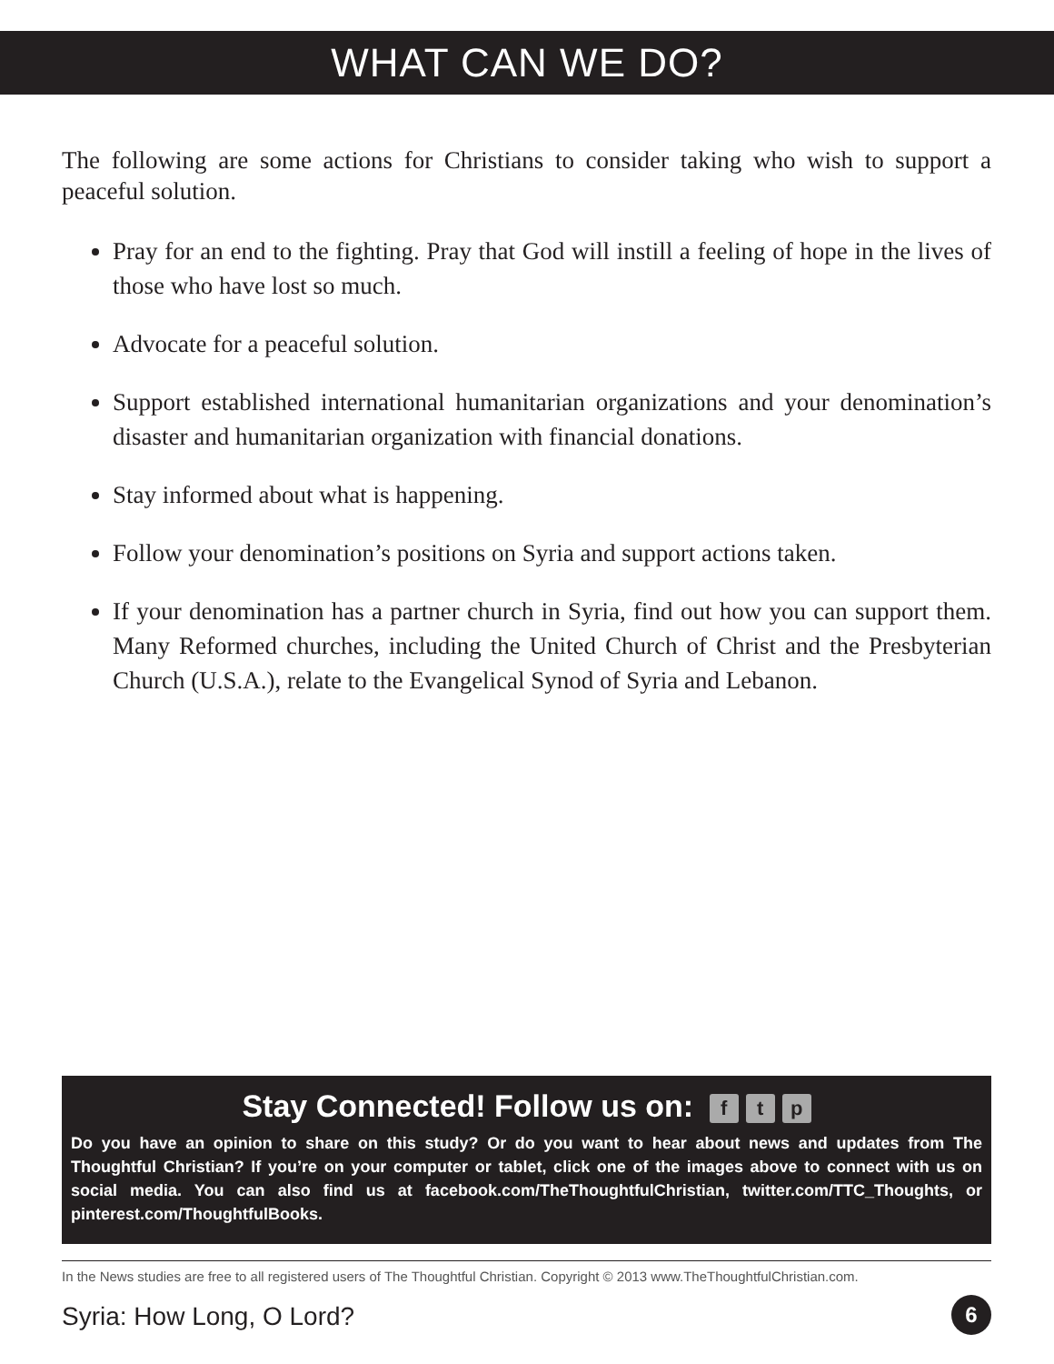WHAT CAN WE DO?
The following are some actions for Christians to consider taking who wish to support a peaceful solution.
Pray for an end to the fighting. Pray that God will instill a feeling of hope in the lives of those who have lost so much.
Advocate for a peaceful solution.
Support established international humanitarian organizations and your denomination’s disaster and humanitarian organization with financial donations.
Stay informed about what is happening.
Follow your denomination’s positions on Syria and support actions taken.
If your denomination has a partner church in Syria, find out how you can support them. Many Reformed churches, including the United Church of Christ and the Presbyterian Church (U.S.A.), relate to the Evangelical Synod of Syria and Lebanon.
Stay Connected! Follow us on: f t p
Do you have an opinion to share on this study? Or do you want to hear about news and updates from The Thoughtful Christian? If you’re on your computer or tablet, click one of the images above to connect with us on social media. You can also find us at facebook.com/TheThoughtfulChristian, twitter.com/TTC_Thoughts, or pinterest.com/ThoughtfulBooks.
In the News studies are free to all registered users of The Thoughtful Christian. Copyright © 2013 www.TheThoughtfulChristian.com.
Syria: How Long, O Lord? 6